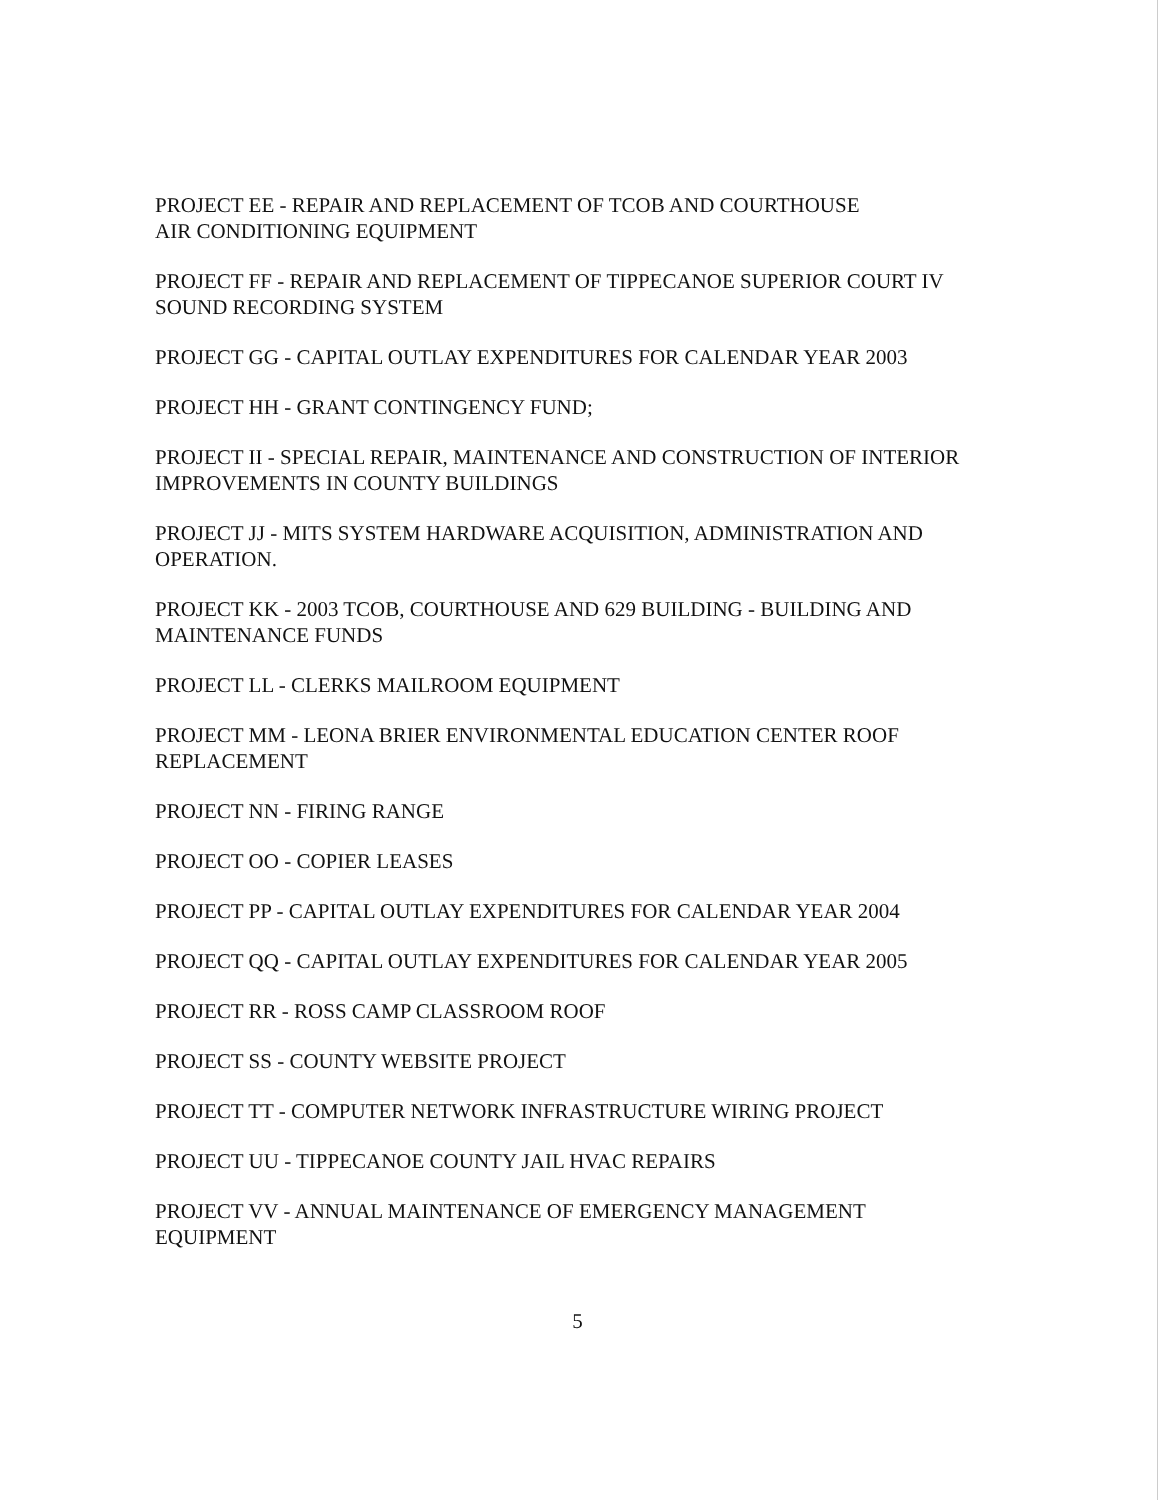PROJECT EE - REPAIR AND REPLACEMENT OF TCOB AND COURTHOUSE
AIR CONDITIONING EQUIPMENT
PROJECT FF - REPAIR AND REPLACEMENT OF TIPPECANOE SUPERIOR COURT IV
SOUND RECORDING SYSTEM
PROJECT GG - CAPITAL OUTLAY EXPENDITURES FOR CALENDAR YEAR 2003
PROJECT HH - GRANT CONTINGENCY FUND;
PROJECT II - SPECIAL REPAIR, MAINTENANCE AND CONSTRUCTION OF INTERIOR
IMPROVEMENTS IN COUNTY BUILDINGS
PROJECT JJ - MITS SYSTEM HARDWARE ACQUISITION, ADMINISTRATION AND
OPERATION.
PROJECT KK - 2003 TCOB, COURTHOUSE AND 629 BUILDING - BUILDING AND
MAINTENANCE FUNDS
PROJECT LL - CLERKS MAILROOM EQUIPMENT
PROJECT MM - LEONA BRIER ENVIRONMENTAL EDUCATION CENTER ROOF
REPLACEMENT
PROJECT NN - FIRING RANGE
PROJECT OO - COPIER LEASES
PROJECT PP - CAPITAL OUTLAY EXPENDITURES FOR CALENDAR YEAR 2004
PROJECT QQ - CAPITAL OUTLAY EXPENDITURES FOR CALENDAR YEAR 2005
PROJECT RR - ROSS CAMP CLASSROOM ROOF
PROJECT SS - COUNTY WEBSITE PROJECT
PROJECT TT - COMPUTER NETWORK INFRASTRUCTURE WIRING PROJECT
PROJECT UU - TIPPECANOE COUNTY JAIL HVAC REPAIRS
PROJECT VV - ANNUAL MAINTENANCE OF EMERGENCY MANAGEMENT
EQUIPMENT
5